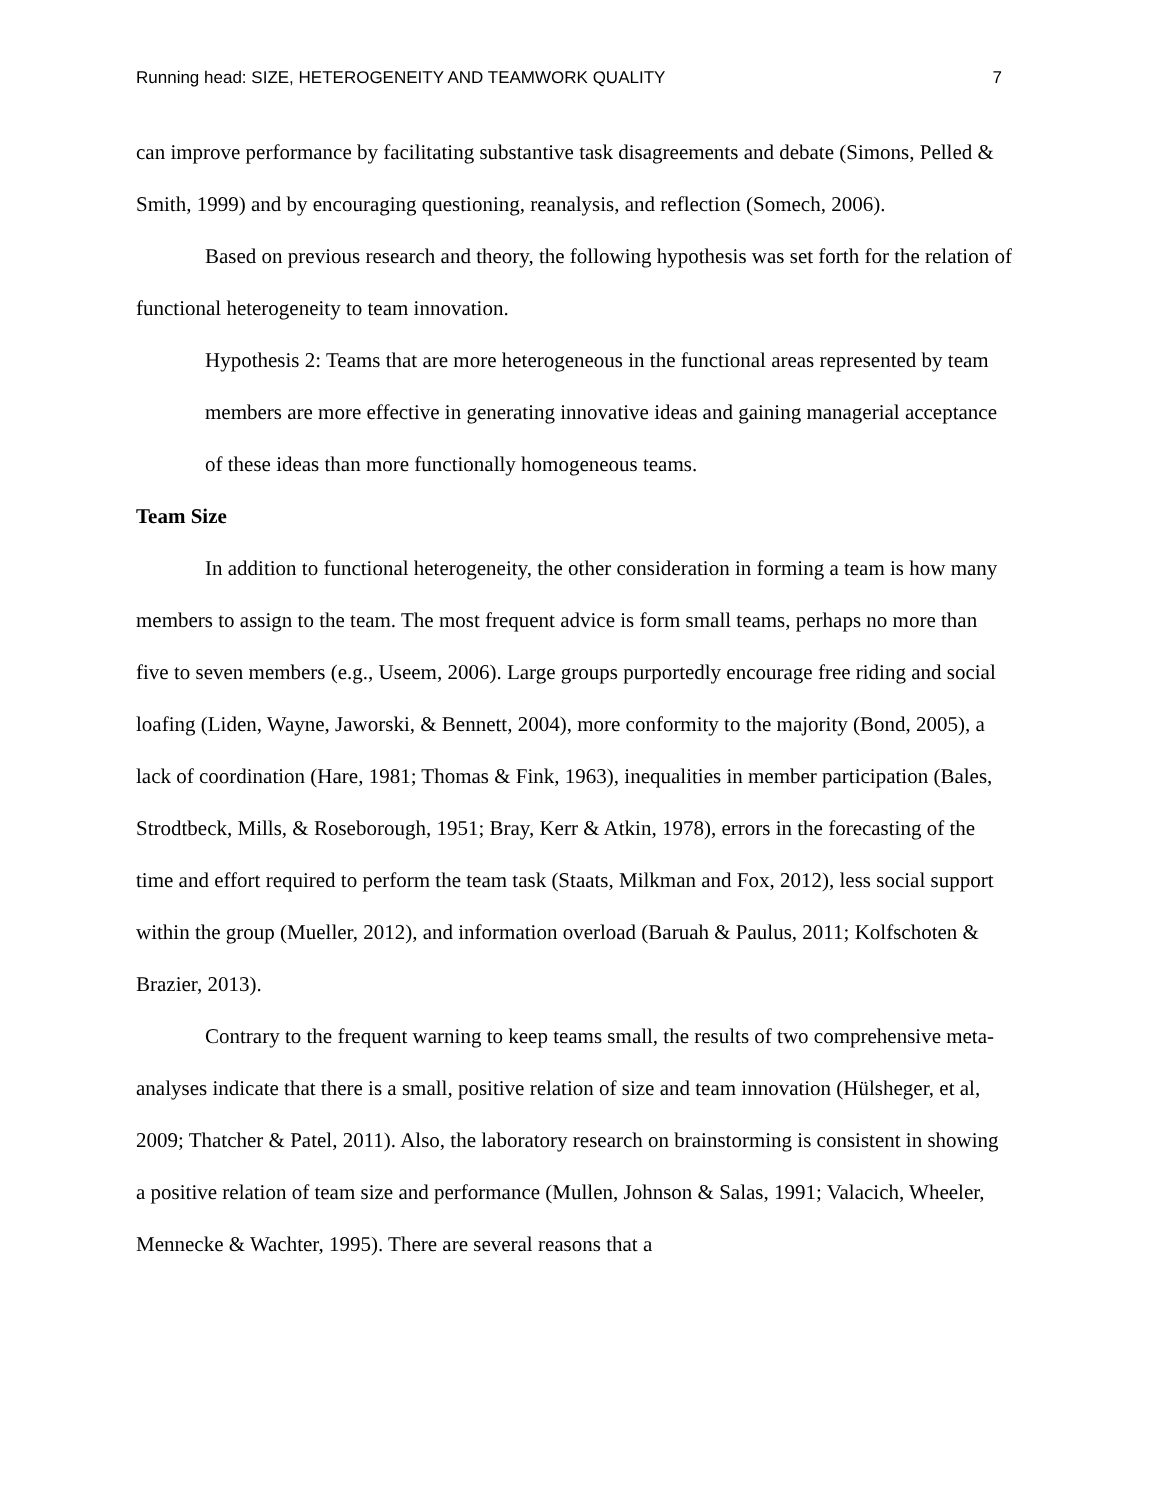Running head: SIZE, HETEROGENEITY AND TEAMWORK QUALITY 7
can improve performance by facilitating substantive task disagreements and debate (Simons, Pelled & Smith, 1999) and by encouraging questioning, reanalysis, and reflection (Somech, 2006).
Based on previous research and theory, the following hypothesis was set forth for the relation of functional heterogeneity to team innovation.
Hypothesis 2: Teams that are more heterogeneous in the functional areas represented by team members are more effective in generating innovative ideas and gaining managerial acceptance of these ideas than more functionally homogeneous teams.
Team Size
In addition to functional heterogeneity, the other consideration in forming a team is how many members to assign to the team. The most frequent advice is form small teams, perhaps no more than five to seven members (e.g., Useem, 2006). Large groups purportedly encourage free riding and social loafing (Liden, Wayne, Jaworski, & Bennett, 2004), more conformity to the majority (Bond, 2005), a lack of coordination (Hare, 1981; Thomas & Fink, 1963), inequalities in member participation (Bales, Strodtbeck, Mills, & Roseborough, 1951; Bray, Kerr & Atkin, 1978), errors in the forecasting of the time and effort required to perform the team task (Staats, Milkman and Fox, 2012), less social support within the group (Mueller, 2012), and information overload (Baruah & Paulus, 2011; Kolfschoten & Brazier, 2013).
Contrary to the frequent warning to keep teams small, the results of two comprehensive meta-analyses indicate that there is a small, positive relation of size and team innovation (Hülsheger, et al, 2009; Thatcher & Patel, 2011). Also, the laboratory research on brainstorming is consistent in showing a positive relation of team size and performance (Mullen, Johnson & Salas, 1991; Valacich, Wheeler, Mennecke & Wachter, 1995). There are several reasons that a